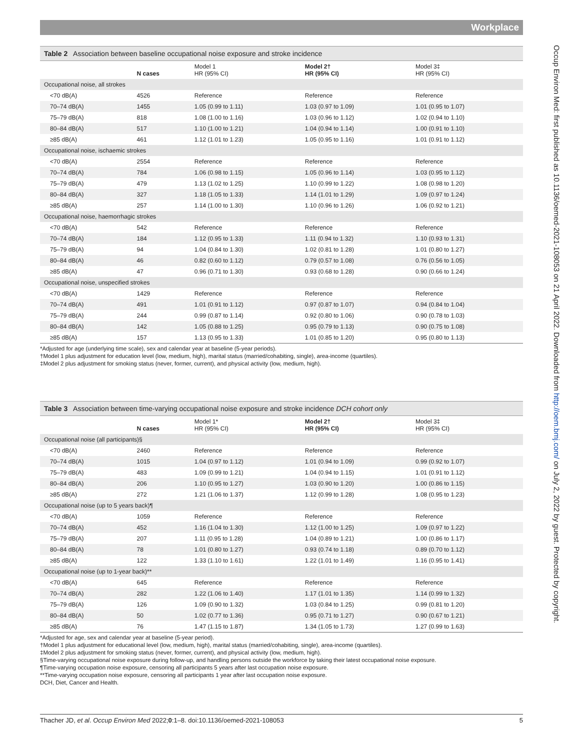Workplace
Occup Environ Med: first published as 10.1136/oemed-2021-108053 on 21 April 2022. Downloaded from http://oem.bmj.com/ on July 2, 2022 by guest. Protected by copyright.
Table 2 Association between baseline occupational noise exposure and stroke incidence
| | N cases | Model 1 HR (95% CI) | Model 2† HR (95% CI) | Model 3‡ HR (95% CI) |
| --- | --- | --- | --- | --- |
| Occupational noise, all strokes | | | | |
| <70 dB(A) | 4526 | Reference | Reference | Reference |
| 70–74 dB(A) | 1455 | 1.05 (0.99 to 1.11) | 1.03 (0.97 to 1.09) | 1.01 (0.95 to 1.07) |
| 75–79 dB(A) | 818 | 1.08 (1.00 to 1.16) | 1.03 (0.96 to 1.12) | 1.02 (0.94 to 1.10) |
| 80–84 dB(A) | 517 | 1.10 (1.00 to 1.21) | 1.04 (0.94 to 1.14) | 1.00 (0.91 to 1.10) |
| ≥85 dB(A) | 461 | 1.12 (1.01 to 1.23) | 1.05 (0.95 to 1.16) | 1.01 (0.91 to 1.12) |
| Occupational noise, ischaemic strokes | | | | |
| <70 dB(A) | 2554 | Reference | Reference | Reference |
| 70–74 dB(A) | 784 | 1.06 (0.98 to 1.15) | 1.05 (0.96 to 1.14) | 1.03 (0.95 to 1.12) |
| 75–79 dB(A) | 479 | 1.13 (1.02 to 1.25) | 1.10 (0.99 to 1.22) | 1.08 (0.98 to 1.20) |
| 80–84 dB(A) | 327 | 1.18 (1.05 to 1.33) | 1.14 (1.01 to 1.29) | 1.09 (0.97 to 1.24) |
| ≥85 dB(A) | 257 | 1.14 (1.00 to 1.30) | 1.10 (0.96 to 1.26) | 1.06 (0.92 to 1.21) |
| Occupational noise, haemorrhagic strokes | | | | |
| <70 dB(A) | 542 | Reference | Reference | Reference |
| 70–74 dB(A) | 184 | 1.12 (0.95 to 1.33) | 1.11 (0.94 to 1.32) | 1.10 (0.93 to 1.31) |
| 75–79 dB(A) | 94 | 1.04 (0.84 to 1.30) | 1.02 (0.81 to 1.28) | 1.01 (0.80 to 1.27) |
| 80–84 dB(A) | 46 | 0.82 (0.60 to 1.12) | 0.79 (0.57 to 1.08) | 0.76 (0.56 to 1.05) |
| ≥85 dB(A) | 47 | 0.96 (0.71 to 1.30) | 0.93 (0.68 to 1.28) | 0.90 (0.66 to 1.24) |
| Occupational noise, unspecified strokes | | | | |
| <70 dB(A) | 1429 | Reference | Reference | Reference |
| 70–74 dB(A) | 491 | 1.01 (0.91 to 1.12) | 0.97 (0.87 to 1.07) | 0.94 (0.84 to 1.04) |
| 75–79 dB(A) | 244 | 0.99 (0.87 to 1.14) | 0.92 (0.80 to 1.06) | 0.90 (0.78 to 1.03) |
| 80–84 dB(A) | 142 | 1.05 (0.88 to 1.25) | 0.95 (0.79 to 1.13) | 0.90 (0.75 to 1.08) |
| ≥85 dB(A) | 157 | 1.13 (0.95 to 1.33) | 1.01 (0.85 to 1.20) | 0.95 (0.80 to 1.13) |
*Adjusted for age (underlying time scale), sex and calendar year at baseline (5-year periods).
†Model 1 plus adjustment for education level (low, medium, high), marital status (married/cohabiting, single), area-income (quartiles).
‡Model 2 plus adjustment for smoking status (never, former, current), and physical activity (low, medium, high).
Table 3 Association between time-varying occupational noise exposure and stroke incidence DCH cohort only
| | N cases | Model 1* HR (95% CI) | Model 2† HR (95% CI) | Model 3‡ HR (95% CI) |
| --- | --- | --- | --- | --- |
| Occupational noise (all participants)§ | | | | |
| <70 dB(A) | 2460 | Reference | Reference | Reference |
| 70–74 dB(A) | 1015 | 1.04 (0.97 to 1.12) | 1.01 (0.94 to 1.09) | 0.99 (0.92 to 1.07) |
| 75–79 dB(A) | 483 | 1.09 (0.99 to 1.21) | 1.04 (0.94 to 1.15) | 1.01 (0.91 to 1.12) |
| 80–84 dB(A) | 206 | 1.10 (0.95 to 1.27) | 1.03 (0.90 to 1.20) | 1.00 (0.86 to 1.15) |
| ≥85 dB(A) | 272 | 1.21 (1.06 to 1.37) | 1.12 (0.99 to 1.28) | 1.08 (0.95 to 1.23) |
| Occupational noise (up to 5 years back)¶ | | | | |
| <70 dB(A) | 1059 | Reference | Reference | Reference |
| 70–74 dB(A) | 452 | 1.16 (1.04 to 1.30) | 1.12 (1.00 to 1.25) | 1.09 (0.97 to 1.22) |
| 75–79 dB(A) | 207 | 1.11 (0.95 to 1.28) | 1.04 (0.89 to 1.21) | 1.00 (0.86 to 1.17) |
| 80–84 dB(A) | 78 | 1.01 (0.80 to 1.27) | 0.93 (0.74 to 1.18) | 0.89 (0.70 to 1.12) |
| ≥85 dB(A) | 122 | 1.33 (1.10 to 1.61) | 1.22 (1.01 to 1.49) | 1.16 (0.95 to 1.41) |
| Occupational noise (up to 1-year back)** | | | | |
| <70 dB(A) | 645 | Reference | Reference | Reference |
| 70–74 dB(A) | 282 | 1.22 (1.06 to 1.40) | 1.17 (1.01 to 1.35) | 1.14 (0.99 to 1.32) |
| 75–79 dB(A) | 126 | 1.09 (0.90 to 1.32) | 1.03 (0.84 to 1.25) | 0.99 (0.81 to 1.20) |
| 80–84 dB(A) | 50 | 1.02 (0.77 to 1.36) | 0.95 (0.71 to 1.27) | 0.90 (0.67 to 1.21) |
| ≥85 dB(A) | 76 | 1.47 (1.15 to 1.87) | 1.34 (1.05 to 1.73) | 1.27 (0.99 to 1.63) |
*Adjusted for age, sex and calendar year at baseline (5-year period).
†Model 1 plus adjustment for educational level (low, medium, high), marital status (married/cohabiting, single), area-income (quartiles).
‡Model 2 plus adjustment for smoking status (never, former, current), and physical activity (low, medium, high).
§Time-varying occupational noise exposure during follow-up, and handling persons outside the workforce by taking their latest occupational noise exposure.
¶Time-varying occupation noise exposure, censoring all participants 5 years after last occupation noise exposure.
**Time-varying occupation noise exposure, censoring all participants 1 year after last occupation noise exposure.
DCH, Diet, Cancer and Health.
Thacher JD, et al. Occup Environ Med 2022;0:1–8. doi:10.1136/oemed-2021-108053 5